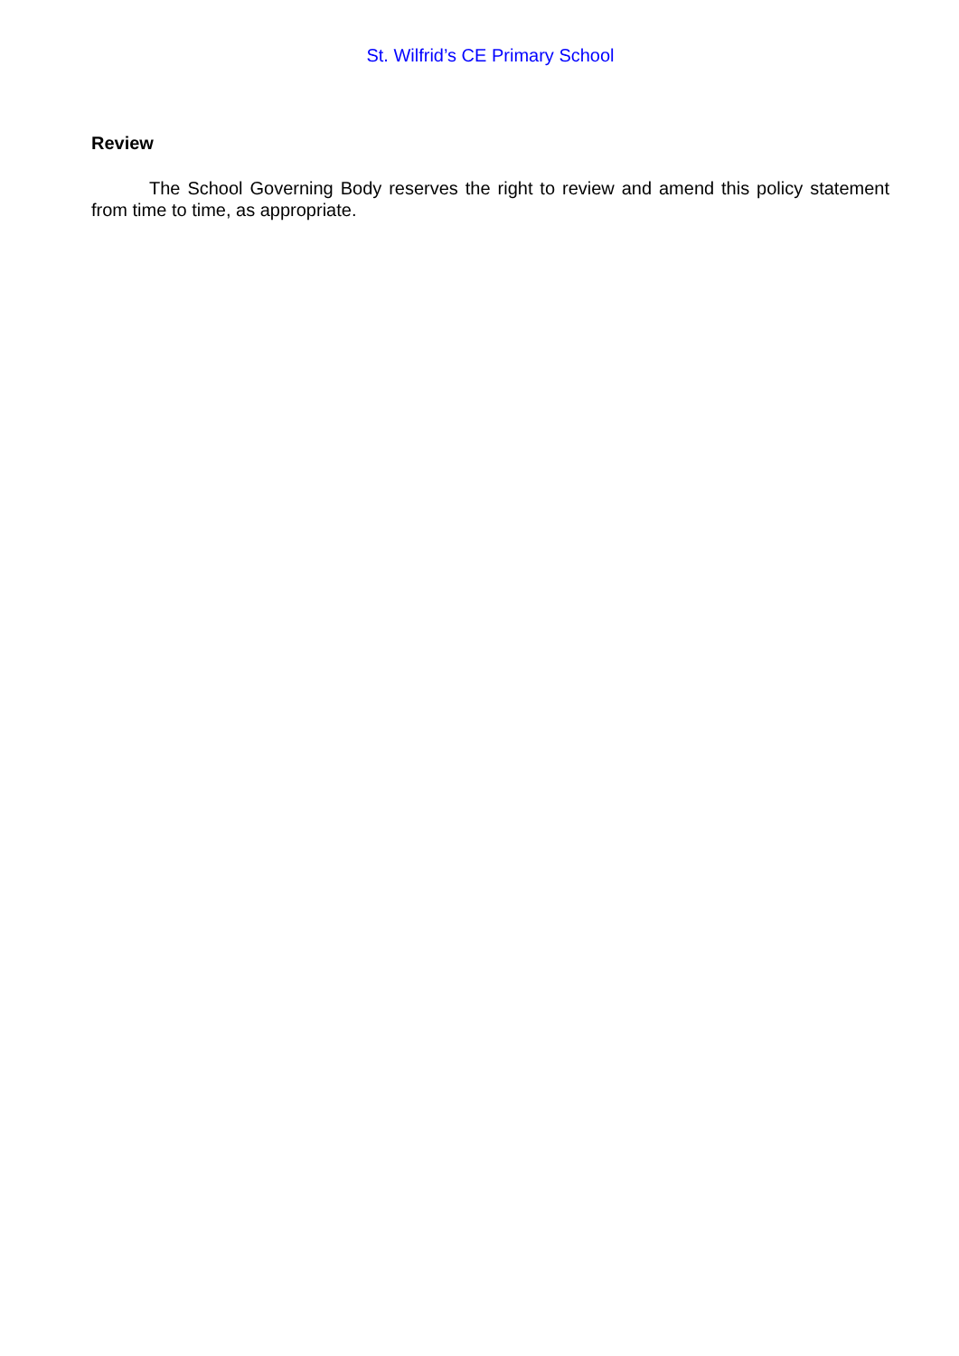St. Wilfrid’s CE Primary School
Review
The School Governing Body reserves the right to review and amend this policy statement from time to time, as appropriate.